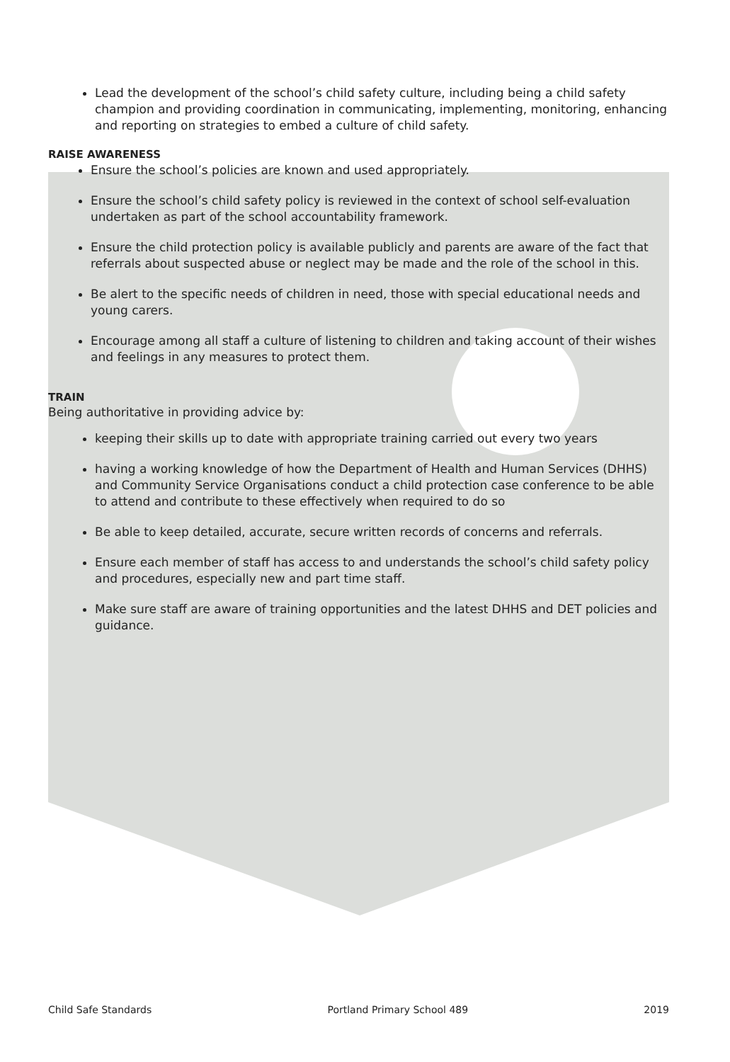Lead the development of the school’s child safety culture, including being a child safety champion and providing coordination in communicating, implementing, monitoring, enhancing and reporting on strategies to embed a culture of child safety.
RAISE AWARENESS
Ensure the school’s policies are known and used appropriately.
Ensure the school’s child safety policy is reviewed in the context of school self-evaluation undertaken as part of the school accountability framework.
Ensure the child protection policy is available publicly and parents are aware of the fact that referrals about suspected abuse or neglect may be made and the role of the school in this.
Be alert to the specific needs of children in need, those with special educational needs and young carers.
Encourage among all staff a culture of listening to children and taking account of their wishes and feelings in any measures to protect them.
TRAIN
Being authoritative in providing advice by:
keeping their skills up to date with appropriate training carried out every two years
having a working knowledge of how the Department of Health and Human Services (DHHS) and Community Service Organisations conduct a child protection case conference to be able to attend and contribute to these effectively when required to do so
Be able to keep detailed, accurate, secure written records of concerns and referrals.
Ensure each member of staff has access to and understands the school’s child safety policy and procedures, especially new and part time staff.
Make sure staff are aware of training opportunities and the latest DHHS and DET policies and guidance.
Child Safe Standards Portland Primary School 489 2019